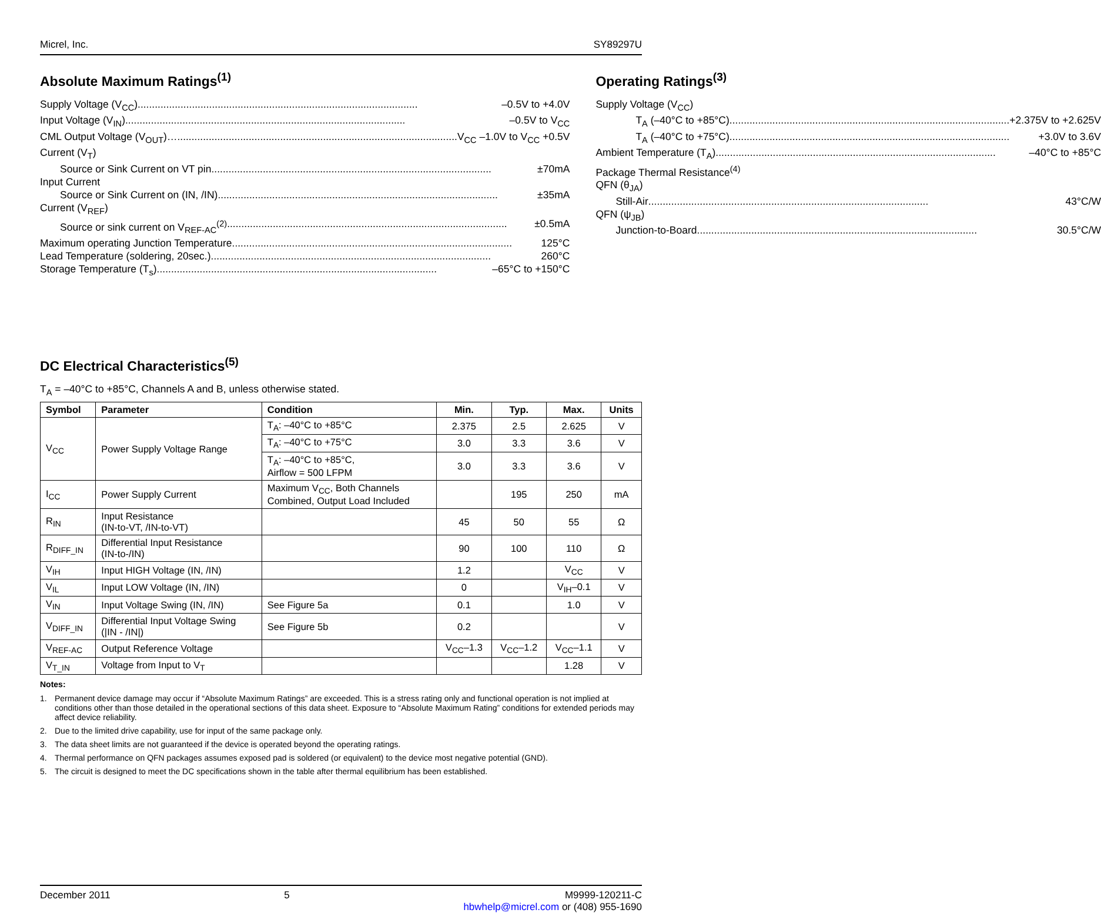Micrel, Inc. SY89297U
Absolute Maximum Ratings<sup>(1)</sup>
Supply Voltage (V<sub>CC</sub>) –0.5V to +4.0V
Input Voltage (V<sub>IN</sub>) –0.5V to V<sub>CC</sub>
CML Output Voltage (V<sub>OUT</sub>)… V<sub>CC</sub> –1.0V to V<sub>CC</sub> +0.5V
Current (V<sub>T</sub>)
Source or Sink Current on VT pin ±70mA
Input Current
Source or Sink Current on (IN, /IN) ±35mA
Current (V<sub>REF</sub>)
Source or sink current on V<sub>REF-AC</sub><sup>(2)</sup> ±0.5mA
Maximum operating Junction Temperature 125°C
Lead Temperature (soldering, 20sec.) 260°C
Storage Temperature (T<sub>s</sub>) –65°C to +150°C
Operating Ratings<sup>(3)</sup>
Supply Voltage (V<sub>CC</sub>)
T<sub>A</sub> (–40°C to +85°C) +2.375V to +2.625V
T<sub>A</sub> (–40°C to +75°C) +3.0V to 3.6V
Ambient Temperature (T<sub>A</sub>) –40°C to +85°C
Package Thermal Resistance<sup>(4)</sup>
QFN (θ<sub>JA</sub>)
Still-Air 43°C/W
QFN (ψ<sub>JB</sub>)
Junction-to-Board 30.5°C/W
DC Electrical Characteristics<sup>(5)</sup>
T<sub>A</sub> = –40°C to +85°C, Channels A and B, unless otherwise stated.
| Symbol | Parameter | Condition | Min. | Typ. | Max. | Units |
| --- | --- | --- | --- | --- | --- | --- |
| V<sub>CC</sub> | Power Supply Voltage Range | T<sub>A</sub>: –40°C to +85°C | 2.375 | 2.5 | 2.625 | V |
| | | T<sub>A</sub>: –40°C to +75°C | 3.0 | 3.3 | 3.6 | V |
| | | T<sub>A</sub>: –40°C to +85°C, Airflow = 500 LFPM | 3.0 | 3.3 | 3.6 | V |
| I<sub>CC</sub> | Power Supply Current | Maximum V<sub>CC</sub>, Both Channels Combined, Output Load Included | | 195 | 250 | mA |
| R<sub>IN</sub> | Input Resistance (IN-to-VT, /IN-to-VT) | | 45 | 50 | 55 | Ω |
| R<sub>DIFF_IN</sub> | Differential Input Resistance (IN-to-/IN) | | 90 | 100 | 110 | Ω |
| V<sub>IH</sub> | Input HIGH Voltage (IN, /IN) | | 1.2 | | V<sub>CC</sub> | V |
| V<sub>IL</sub> | Input LOW Voltage (IN, /IN) | | 0 | | V<sub>IH</sub>–0.1 | V |
| V<sub>IN</sub> | Input Voltage Swing (IN, /IN) | See Figure 5a | 0.1 | | 1.0 | V |
| V<sub>DIFF_IN</sub> | Differential Input Voltage Swing (/IN - /IN/) | See Figure 5b | 0.2 | | | V |
| V<sub>REF-AC</sub> | Output Reference Voltage | | V<sub>CC</sub>–1.3 | V<sub>CC</sub>–1.2 | V<sub>CC</sub>–1.1 | V |
| V<sub>T_IN</sub> | Voltage from Input to V<sub>T</sub> | | | | 1.28 | V |
Notes:
1. Permanent device damage may occur if “Absolute Maximum Ratings” are exceeded. This is a stress rating only and functional operation is not implied at conditions other than those detailed in the operational sections of this data sheet. Exposure to “Absolute Maximum Rating” conditions for extended periods may affect device reliability.
2. Due to the limited drive capability, use for input of the same package only.
3. The data sheet limits are not guaranteed if the device is operated beyond the operating ratings.
4. Thermal performance on QFN packages assumes exposed pad is soldered (or equivalent) to the device most negative potential (GND).
5. The circuit is designed to meet the DC specifications shown in the table after thermal equilibrium has been established.
December 2011 5 M9999-120211-C
hbwhelp@micrel.com or (408) 955-1690